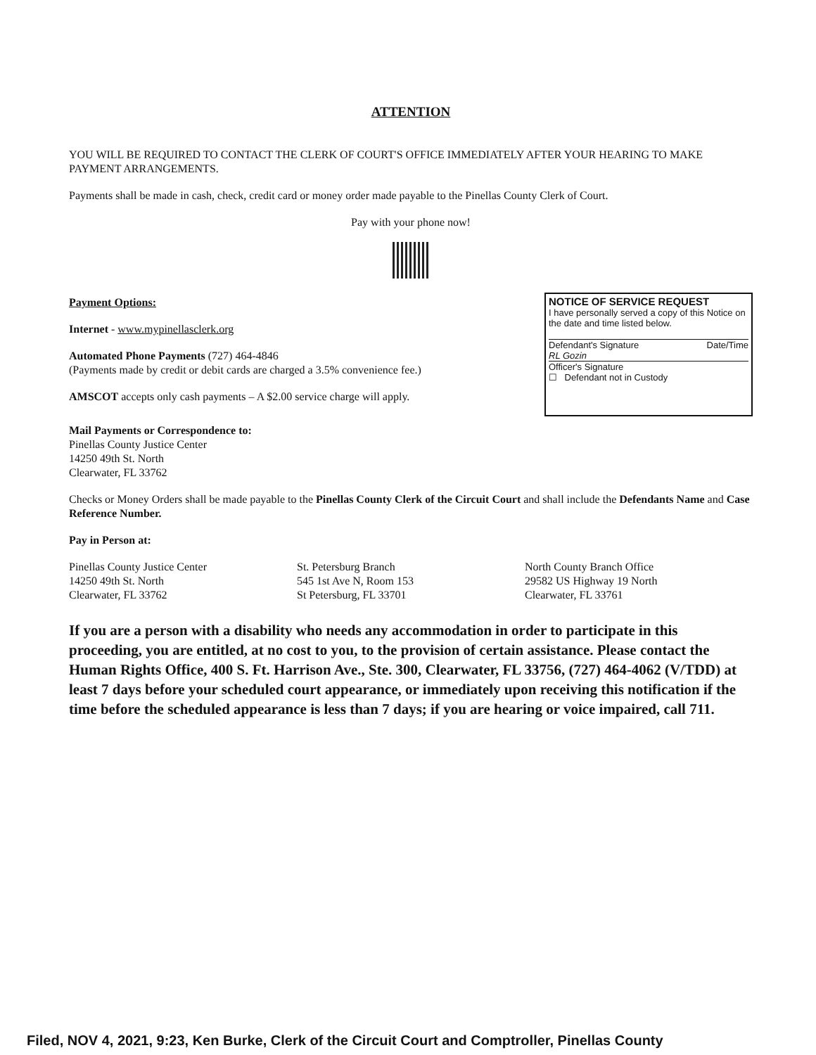ATTENTION
YOU WILL BE REQUIRED TO CONTACT THE CLERK OF COURT'S OFFICE IMMEDIATELY AFTER YOUR HEARING TO MAKE PAYMENT ARRANGEMENTS.
Payments shall be made in cash, check, credit card or money order made payable to the Pinellas County Clerk of Court.
Pay with your phone now!
Payment Options:
Internet - www.mypinellasclerk.org
Automated Phone Payments (727) 464-4846
(Payments made by credit or debit cards are charged a 3.5% convenience fee.)
AMSCOT accepts only cash payments – A $2.00 service charge will apply.
NOTICE OF SERVICE REQUEST
I have personally served a copy of this Notice on the date and time listed below.
Defendant's Signature Date/Time
RL Gozin
Officer's Signature
☐ Defendant not in Custody
Mail Payments or Correspondence to:
Pinellas County Justice Center
14250 49th St. North
Clearwater, FL 33762
Checks or Money Orders shall be made payable to the Pinellas County Clerk of the Circuit Court and shall include the Defendants Name and Case Reference Number.
Pay in Person at:
Pinellas County Justice Center
14250 49th St. North
Clearwater, FL 33762
St. Petersburg Branch
545 1st Ave N, Room 153
St Petersburg, FL 33701
North County Branch Office
29582 US Highway 19 North
Clearwater, FL 33761
If you are a person with a disability who needs any accommodation in order to participate in this proceeding, you are entitled, at no cost to you, to the provision of certain assistance. Please contact the Human Rights Office, 400 S. Ft. Harrison Ave., Ste. 300, Clearwater, FL 33756, (727) 464-4062 (V/TDD) at least 7 days before your scheduled court appearance, or immediately upon receiving this notification if the time before the scheduled appearance is less than 7 days; if you are hearing or voice impaired, call 711.
Filed, NOV 4, 2021, 9:23, Ken Burke, Clerk of the Circuit Court and Comptroller, Pinellas County